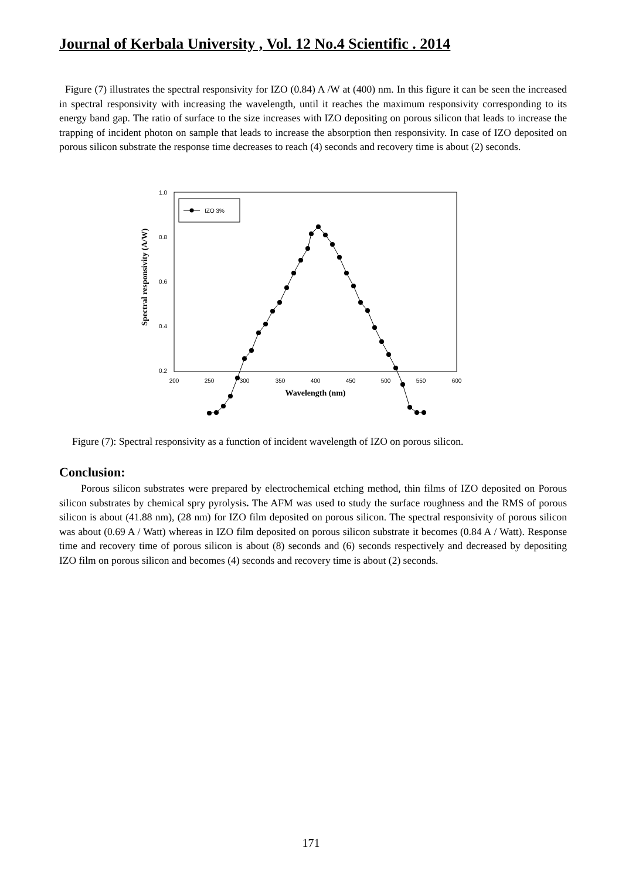Journal of Kerbala University , Vol. 12 No.4 Scientific . 2014
Figure (7) illustrates the spectral responsivity for IZO (0.84) A /W at (400) nm. In this figure it can be seen the increased in spectral responsivity with increasing the wavelength, until it reaches the maximum responsivity corresponding to its energy band gap. The ratio of surface to the size increases with IZO depositing on porous silicon that leads to increase the trapping of incident photon on sample that leads to increase the absorption then responsivity. In case of IZO deposited on porous silicon substrate the response time decreases to reach (4) seconds and recovery time is about (2) seconds.
1.0
0.8
0.6
0.4
0.2
x
x
x
200
250
300
350
400
450
500
550
600
Wavelength (nm)
Spectral responsivity (A/W)
IZO 3%
Figure (7): Spectral responsivity as a function of incident wavelength of IZO on porous silicon.
Conclusion:
Porous silicon substrates were prepared by electrochemical etching method, thin films of IZO deposited on Porous silicon substrates by chemical spry pyrolysis. The AFM was used to study the surface roughness and the RMS of porous silicon is about (41.88 nm), (28 nm) for IZO film deposited on porous silicon. The spectral responsivity of porous silicon was about (0.69 A / Watt) whereas in IZO film deposited on porous silicon substrate it becomes (0.84 A / Watt). Response time and recovery time of porous silicon is about (8) seconds and (6) seconds respectively and decreased by depositing IZO film on porous silicon and becomes (4) seconds and recovery time is about (2) seconds.
171